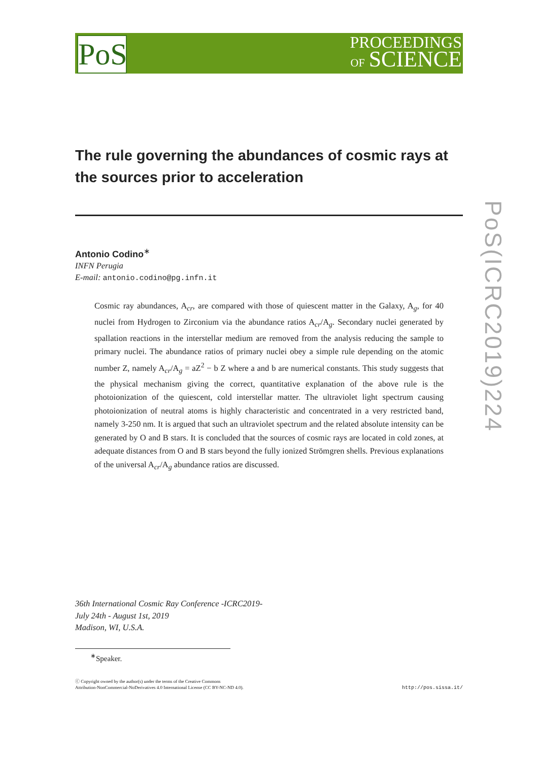PoS
PROCEEDINGS
OF SCIENCE
PoS(ICRC2019)224
The rule governing the abundances of cosmic rays at the sources prior to acceleration
Antonio Codino<sup>∗</sup>
INFN Perugia
E-mail: antonio.codino@pg.infn.it
Cosmic ray abundances, A<sub>cr</sub>, are compared with those of quiescent matter in the Galaxy, A<sub>g</sub>, for 40 nuclei from Hydrogen to Zirconium via the abundance ratios A<sub>cr</sub>/A<sub>g</sub>. Secondary nuclei generated by spallation reactions in the interstellar medium are removed from the analysis reducing the sample to primary nuclei. The abundance ratios of primary nuclei obey a simple rule depending on the atomic number Z, namely A<sub>cr</sub>/A<sub>g</sub> = aZ<sup>2</sup> − b Z where a and b are numerical constants. This study suggests that the physical mechanism giving the correct, quantitative explanation of the above rule is the photoionization of the quiescent, cold interstellar matter. The ultraviolet light spectrum causing photoionization of neutral atoms is highly characteristic and concentrated in a very restricted band, namely 3-250 nm. It is argued that such an ultraviolet spectrum and the related absolute intensity can be generated by O and B stars. It is concluded that the sources of cosmic rays are located in cold zones, at adequate distances from O and B stars beyond the fully ionized Strömgren shells. Previous explanations of the universal A<sub>cr</sub>/A<sub>g</sub> abundance ratios are discussed.
36th International Cosmic Ray Conference -ICRC2019-
July 24th - August 1st, 2019
Madison, WI, U.S.A.
<sup>∗</sup>Speaker.
ⓒ Copyright owned by the author(s) under the terms of the Creative Commons
Attribution-NonCommercial-NoDerivatives 4.0 International License (CC BY-NC-ND 4.0).
http://pos.sissa.it/